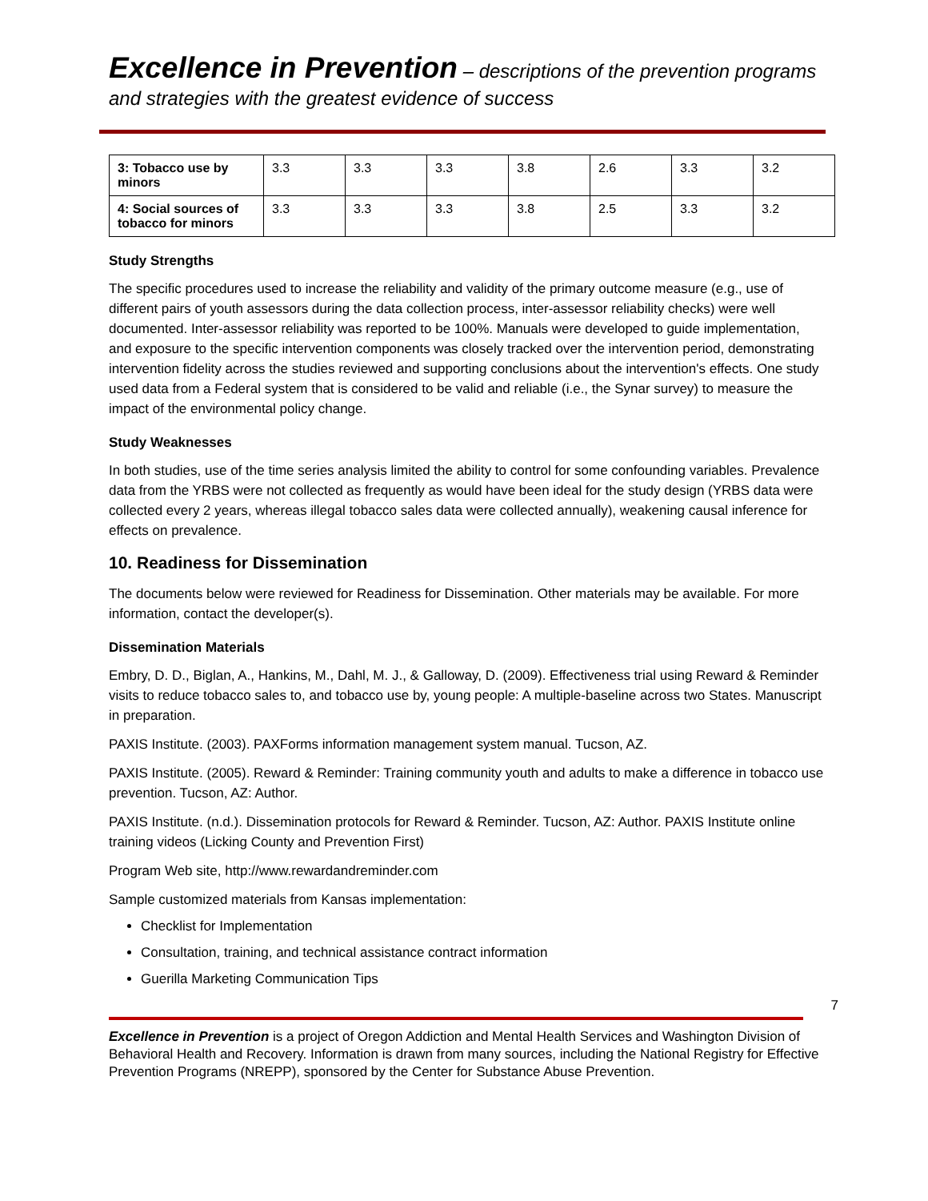Excellence in Prevention – descriptions of the prevention programs and strategies with the greatest evidence of success
| 3: Tobacco use by minors | 3.3 | 3.3 | 3.3 | 3.8 | 2.6 | 3.3 | 3.2 |
| 4: Social sources of tobacco for minors | 3.3 | 3.3 | 3.3 | 3.8 | 2.5 | 3.3 | 3.2 |
Study Strengths
The specific procedures used to increase the reliability and validity of the primary outcome measure (e.g., use of different pairs of youth assessors during the data collection process, inter-assessor reliability checks) were well documented. Inter-assessor reliability was reported to be 100%. Manuals were developed to guide implementation, and exposure to the specific intervention components was closely tracked over the intervention period, demonstrating intervention fidelity across the studies reviewed and supporting conclusions about the intervention's effects. One study used data from a Federal system that is considered to be valid and reliable (i.e., the Synar survey) to measure the impact of the environmental policy change.
Study Weaknesses
In both studies, use of the time series analysis limited the ability to control for some confounding variables. Prevalence data from the YRBS were not collected as frequently as would have been ideal for the study design (YRBS data were collected every 2 years, whereas illegal tobacco sales data were collected annually), weakening causal inference for effects on prevalence.
10. Readiness for Dissemination
The documents below were reviewed for Readiness for Dissemination. Other materials may be available. For more information, contact the developer(s).
Dissemination Materials
Embry, D. D., Biglan, A., Hankins, M., Dahl, M. J., & Galloway, D. (2009). Effectiveness trial using Reward & Reminder visits to reduce tobacco sales to, and tobacco use by, young people: A multiple-baseline across two States. Manuscript in preparation.
PAXIS Institute. (2003). PAXForms information management system manual. Tucson, AZ.
PAXIS Institute. (2005). Reward & Reminder: Training community youth and adults to make a difference in tobacco use prevention. Tucson, AZ: Author.
PAXIS Institute. (n.d.). Dissemination protocols for Reward & Reminder. Tucson, AZ: Author. PAXIS Institute online training videos (Licking County and Prevention First)
Program Web site, http://www.rewardandreminder.com
Sample customized materials from Kansas implementation:
Checklist for Implementation
Consultation, training, and technical assistance contract information
Guerilla Marketing Communication Tips
7
Excellence in Prevention is a project of Oregon Addiction and Mental Health Services and Washington Division of Behavioral Health and Recovery. Information is drawn from many sources, including the National Registry for Effective Prevention Programs (NREPP), sponsored by the Center for Substance Abuse Prevention.